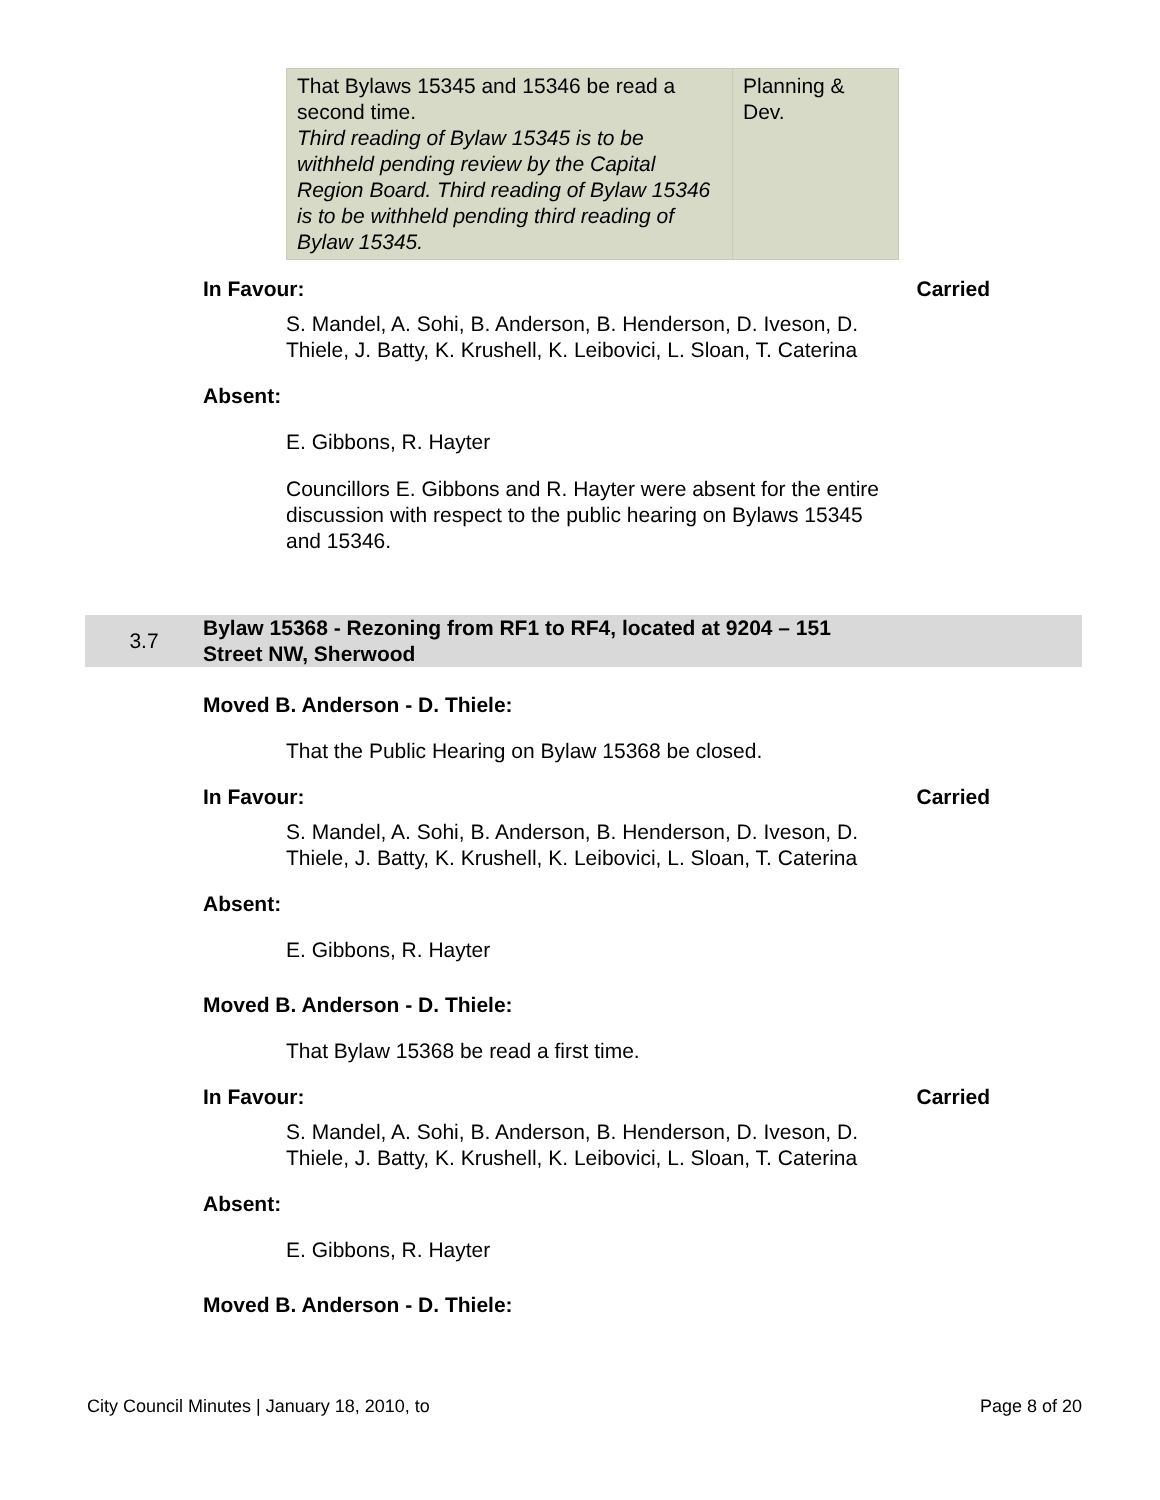| That Bylaws 15345 and 15346 be read a second time. Third reading of Bylaw 15345 is to be withheld pending review by the Capital Region Board. Third reading of Bylaw 15346 is to be withheld pending third reading of Bylaw 15345. | Planning & Dev. |
In Favour: Carried
S. Mandel, A. Sohi, B. Anderson, B. Henderson, D. Iveson, D. Thiele, J. Batty, K. Krushell, K. Leibovici, L. Sloan, T. Caterina
Absent:
E. Gibbons, R. Hayter
Councillors E. Gibbons and R. Hayter were absent for the entire discussion with respect to the public hearing on Bylaws 15345 and 15346.
3.7 Bylaw 15368 - Rezoning from RF1 to RF4, located at 9204 – 151 Street NW, Sherwood
Moved B. Anderson - D. Thiele:
That the Public Hearing on Bylaw 15368 be closed.
In Favour: Carried
S. Mandel, A. Sohi, B. Anderson, B. Henderson, D. Iveson, D. Thiele, J. Batty, K. Krushell, K. Leibovici, L. Sloan, T. Caterina
Absent:
E. Gibbons, R. Hayter
Moved B. Anderson - D. Thiele:
That Bylaw 15368 be read a first time.
In Favour: Carried
S. Mandel, A. Sohi, B. Anderson, B. Henderson, D. Iveson, D. Thiele, J. Batty, K. Krushell, K. Leibovici, L. Sloan, T. Caterina
Absent:
E. Gibbons, R. Hayter
Moved B. Anderson - D. Thiele:
City Council Minutes | January 18, 2010, to Page 8 of 20